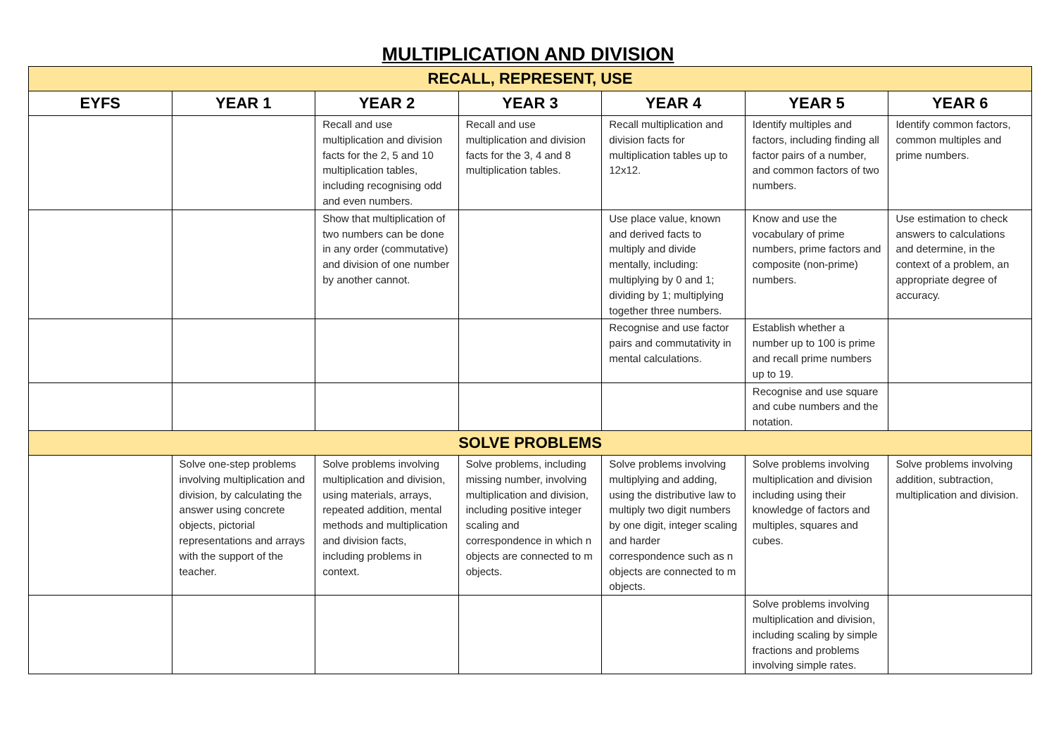MULTIPLICATION AND DIVISION
| RECALL, REPRESENT, USE | | | | | | |
| --- | --- | --- | --- | --- | --- | --- |
| EYFS | YEAR 1 | YEAR 2 | YEAR 3 | YEAR 4 | YEAR 5 | YEAR 6 |
| | | Recall and use multiplication and division facts for the 2, 5 and 10 multiplication tables, including recognising odd and even numbers. | Recall and use multiplication and division facts for the 3, 4 and 8 multiplication tables. | Recall multiplication and division facts for multiplication tables up to 12x12. | Identify multiples and factors, including finding all factor pairs of a number, and common factors of two numbers. | Identify common factors, common multiples and prime numbers. |
| | | Show that multiplication of two numbers can be done in any order (commutative) and division of one number by another cannot. | | Use place value, known and derived facts to multiply and divide mentally, including: multiplying by 0 and 1; dividing by 1; multiplying together three numbers. | Know and use the vocabulary of prime numbers, prime factors and composite (non-prime) numbers. | Use estimation to check answers to calculations and determine, in the context of a problem, an appropriate degree of accuracy. |
| | | | | Recognise and use factor pairs and commutativity in mental calculations. | Establish whether a number up to 100 is prime and recall prime numbers up to 19. | |
| | | | | | Recognise and use square and cube numbers and the notation. | |
| SOLVE PROBLEMS | | | | | | |
| | Solve one-step problems involving multiplication and division, by calculating the answer using concrete objects, pictorial representations and arrays with the support of the teacher. | Solve problems involving multiplication and division, using materials, arrays, repeated addition, mental methods and multiplication and division facts, including problems in context. | Solve problems, including missing number, involving multiplication and division, including positive integer scaling and correspondence in which n objects are connected to m objects. | Solve problems involving multiplying and adding, using the distributive law to multiply two digit numbers by one digit, integer scaling and harder correspondence such as n objects are connected to m objects. | Solve problems involving multiplication and division including using their knowledge of factors and multiples, squares and cubes. | Solve problems involving addition, subtraction, multiplication and division. |
| | | | | | Solve problems involving multiplication and division, including scaling by simple fractions and problems involving simple rates. | |